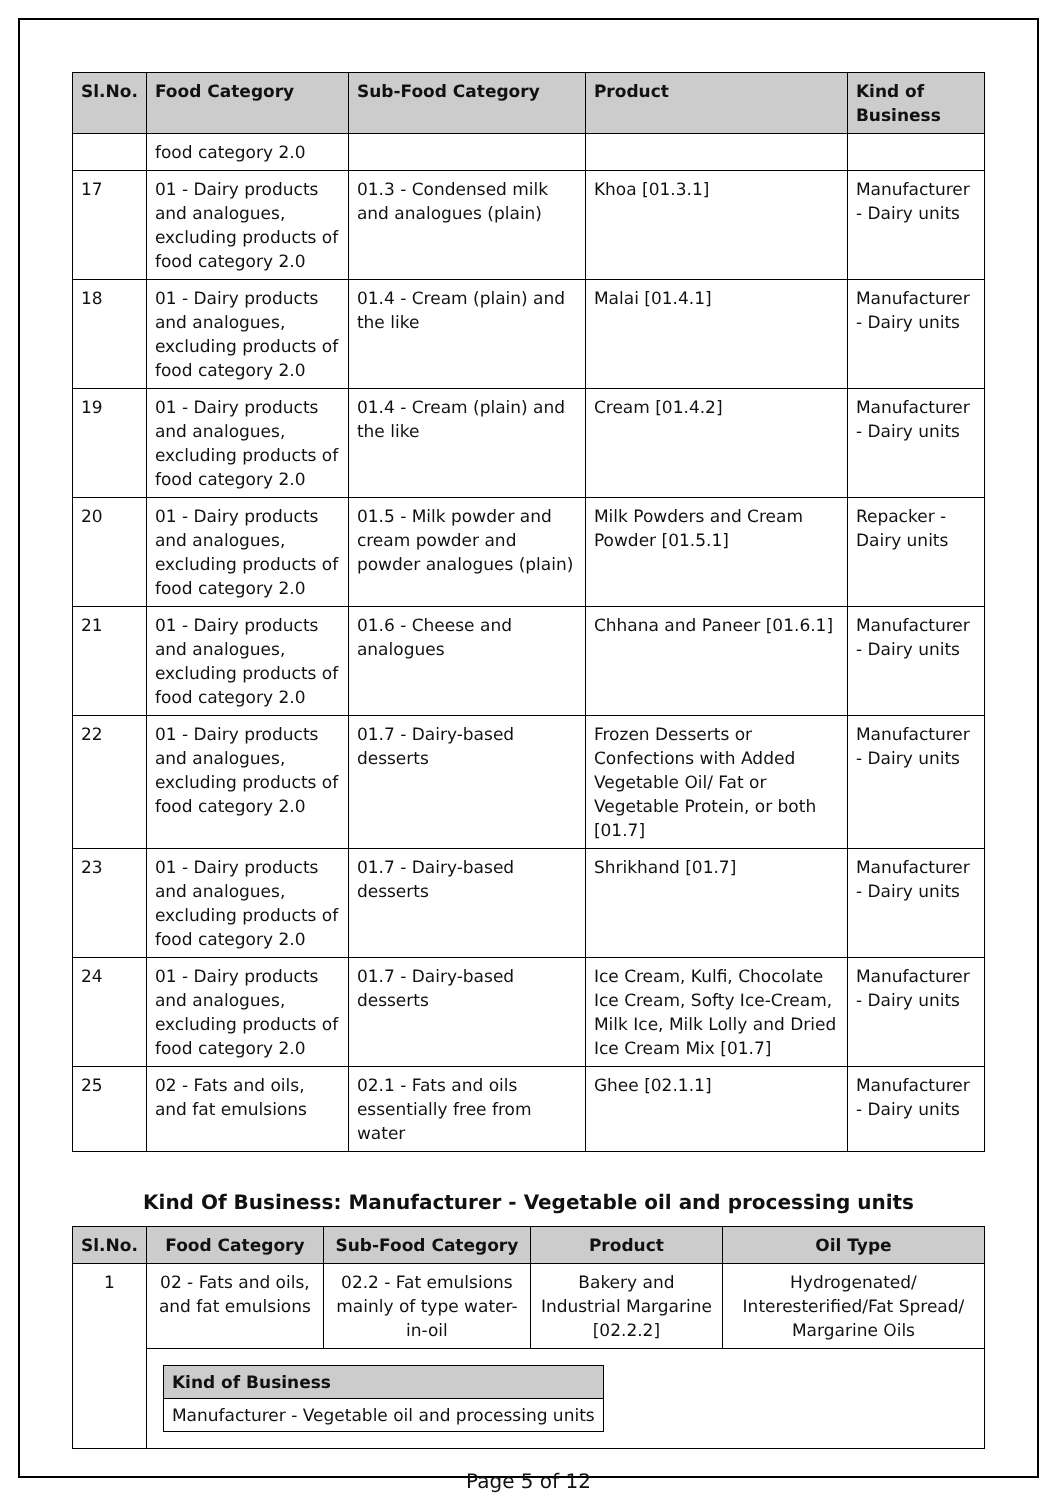| Sl.No. | Food Category | Sub-Food Category | Product | Kind of Business |
| --- | --- | --- | --- | --- |
| | food category 2.0 | | | |
| 17 | 01 - Dairy products and analogues, excluding products of food category 2.0 | 01.3 - Condensed milk and analogues (plain) | Khoa [01.3.1] | Manufacturer - Dairy units |
| 18 | 01 - Dairy products and analogues, excluding products of food category 2.0 | 01.4 - Cream (plain) and the like | Malai [01.4.1] | Manufacturer - Dairy units |
| 19 | 01 - Dairy products and analogues, excluding products of food category 2.0 | 01.4 - Cream (plain) and the like | Cream [01.4.2] | Manufacturer - Dairy units |
| 20 | 01 - Dairy products and analogues, excluding products of food category 2.0 | 01.5 - Milk powder and cream powder and powder analogues (plain) | Milk Powders and Cream Powder [01.5.1] | Repacker - Dairy units |
| 21 | 01 - Dairy products and analogues, excluding products of food category 2.0 | 01.6 - Cheese and analogues | Chhana and Paneer [01.6.1] | Manufacturer - Dairy units |
| 22 | 01 - Dairy products and analogues, excluding products of food category 2.0 | 01.7 - Dairy-based desserts | Frozen Desserts or Confections with Added Vegetable Oil/ Fat or Vegetable Protein, or both [01.7] | Manufacturer - Dairy units |
| 23 | 01 - Dairy products and analogues, excluding products of food category 2.0 | 01.7 - Dairy-based desserts | Shrikhand [01.7] | Manufacturer - Dairy units |
| 24 | 01 - Dairy products and analogues, excluding products of food category 2.0 | 01.7 - Dairy-based desserts | Ice Cream, Kulfi, Chocolate Ice Cream, Softy Ice-Cream, Milk Ice, Milk Lolly and Dried Ice Cream Mix [01.7] | Manufacturer - Dairy units |
| 25 | 02 - Fats and oils, and fat emulsions | 02.1 - Fats and oils essentially free from water | Ghee [02.1.1] | Manufacturer - Dairy units |
Kind Of Business: Manufacturer - Vegetable oil and processing units
| Sl.No. | Food Category | Sub-Food Category | Product | Oil Type |
| --- | --- | --- | --- | --- |
| 1 | 02 - Fats and oils, and fat emulsions | 02.2 - Fat emulsions mainly of type water-in-oil | Bakery and Industrial Margarine [02.2.2] | Hydrogenated/ Interesterified/Fat Spread/ Margarine Oils |
| | / Kind of Business / / --- / / Manufacturer - Vegetable oil and processing units / | | | |
Page 5 of 12